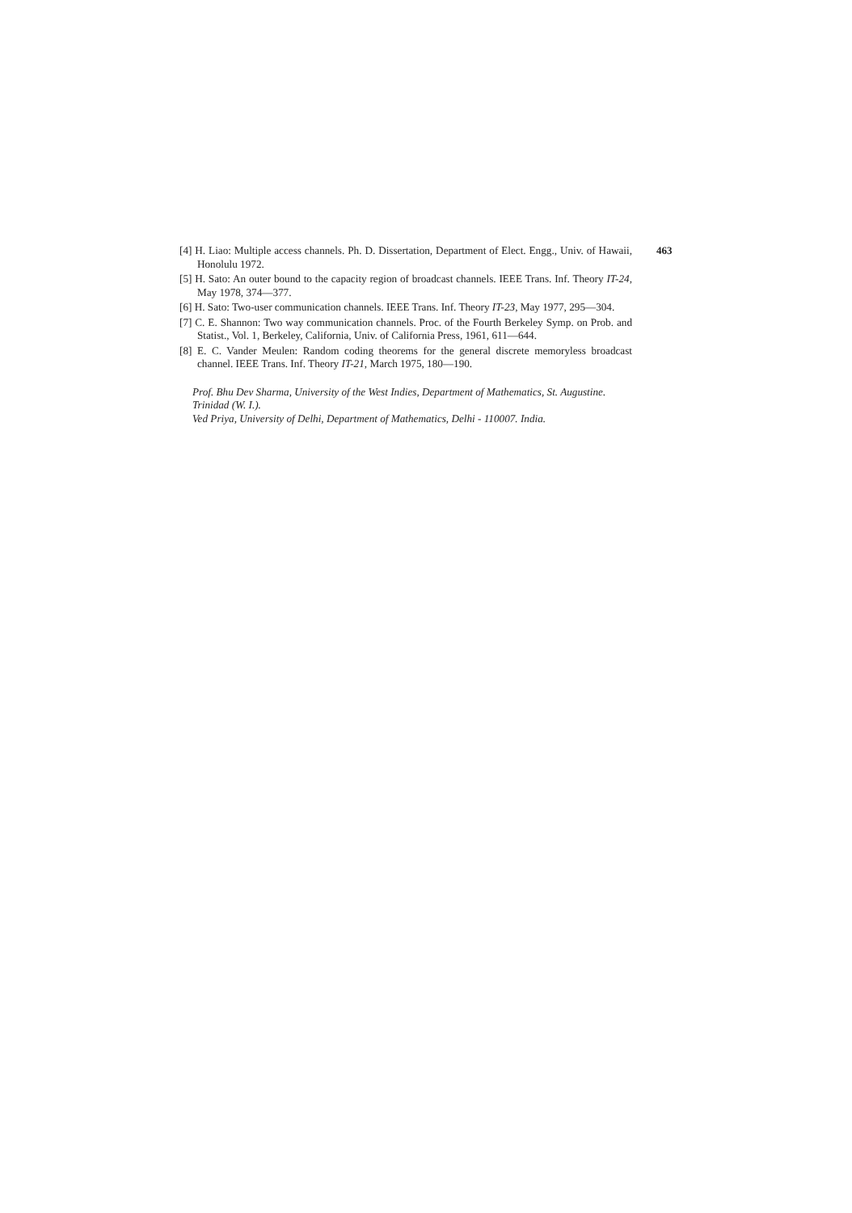463
[4] H. Liao: Multiple access channels. Ph. D. Dissertation, Department of Elect. Engg., Univ. of Hawaii, Honolulu 1972.
[5] H. Sato: An outer bound to the capacity region of broadcast channels. IEEE Trans. Inf. Theory IT-24, May 1978, 374—377.
[6] H. Sato: Two-user communication channels. IEEE Trans. Inf. Theory IT-23, May 1977, 295—304.
[7] C. E. Shannon: Two way communication channels. Proc. of the Fourth Berkeley Symp. on Prob. and Statist., Vol. 1, Berkeley, California, Univ. of California Press, 1961, 611—644.
[8] E. C. Vander Meulen: Random coding theorems for the general discrete memoryless broadcast channel. IEEE Trans. Inf. Theory IT-21, March 1975, 180—190.
Prof. Bhu Dev Sharma, University of the West Indies, Department of Mathematics, St. Augustine. Trinidad (W. I.).
Ved Priya, University of Delhi, Department of Mathematics, Delhi - 110007. India.